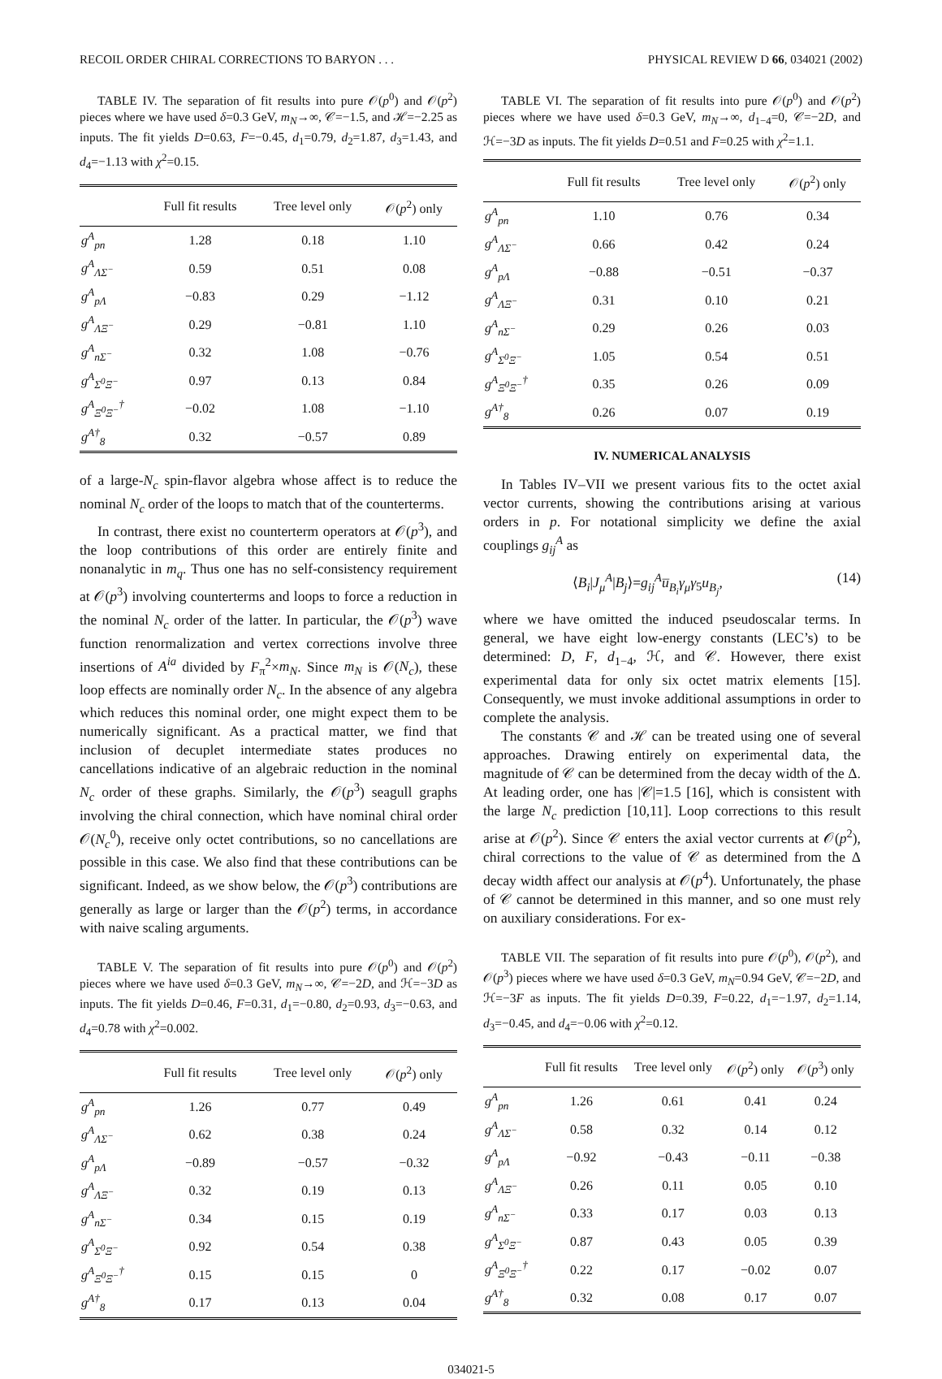RECOIL ORDER CHIRAL CORRECTIONS TO BARYON . . . PHYSICAL REVIEW D 66, 034021 (2002)
TABLE IV. The separation of fit results into pure 𝒪(p<sup>0</sup>) and 𝒪(p<sup>2</sup>) pieces where we have used δ=0.3 GeV, m<sub>N</sub>→∞, 𝒞=−1.5, and ℋ=−2.25 as inputs. The fit yields D=0.63, F=−0.45, d<sub>1</sub>=0.79, d<sub>2</sub>=1.87, d<sub>3</sub>=1.43, and d<sub>4</sub>=−1.13 with χ<sup>2</sup>=0.15.
| | Full fit results | Tree level only | 𝒪( p<sup>2</sup>) only |
| --- | --- | --- | --- |
| g<sup>A</sup><sub>pn</sub> | 1.28 | 0.18 | 1.10 |
| g<sup>A</sup><sub>ΛΣ<sup>−</sup></sub> | 0.59 | 0.51 | 0.08 |
| g<sup>A</sup><sub>pΛ</sub> | −0.83 | 0.29 | −1.12 |
| g<sup>A</sup><sub>ΛΞ<sup>−</sup></sub> | 0.29 | −0.81 | 1.10 |
| g<sup>A</sup><sub>nΣ<sup>−</sup></sub> | 0.32 | 1.08 | −0.76 |
| g<sup>A</sup><sub>Σ<sup>0</sup>Ξ<sup>−</sup></sub> | 0.97 | 0.13 | 0.84 |
| g<sup>A</sup><sub>Ξ<sup>0</sup>Ξ<sup>−</sup></sub><sup>†</sup> | −0.02 | 1.08 | −1.10 |
| g<sup>A†</sup><sub>8</sub> | 0.32 | −0.57 | 0.89 |
of a large-N<sub>c</sub> spin-flavor algebra whose affect is to reduce the nominal N<sub>c</sub> order of the loops to match that of the counterterms.
In contrast, there exist no counterterm operators at 𝒪(p<sup>3</sup>), and the loop contributions of this order are entirely finite and nonanalytic in m<sub>q</sub>. Thus one has no self-consistency requirement at 𝒪(p<sup>3</sup>) involving counterterms and loops to force a reduction in the nominal N<sub>c</sub> order of the latter. In particular, the 𝒪(p<sup>3</sup>) wave function renormalization and vertex corrections involve three insertions of A<sup>ia</sup> divided by F<sub>π</sub><sup>2</sup>×m<sub>N</sub>. Since m<sub>N</sub> is 𝒪(N<sub>c</sub>), these loop effects are nominally order N<sub>c</sub>. In the absence of any algebra which reduces this nominal order, one might expect them to be numerically significant. As a practical matter, we find that inclusion of decuplet intermediate states produces no cancellations indicative of an algebraic reduction in the nominal N<sub>c</sub> order of these graphs. Similarly, the 𝒪(p<sup>3</sup>) seagull graphs involving the chiral connection, which have nominal chiral order 𝒪(N<sub>c</sub><sup>0</sup>), receive only octet contributions, so no cancellations are possible in this case. We also find that these contributions can be significant. Indeed, as we show below, the 𝒪(p<sup>3</sup>) contributions are generally as large or larger than the 𝒪(p<sup>2</sup>) terms, in accordance with naive scaling arguments.
TABLE V. The separation of fit results into pure 𝒪(p<sup>0</sup>) and 𝒪(p<sup>2</sup>) pieces where we have used δ=0.3 GeV, m<sub>N</sub>→∞, 𝒞=−2D, and ℋ=−3D as inputs. The fit yields D=0.46, F=0.31, d<sub>1</sub>=−0.80, d<sub>2</sub>=0.93, d<sub>3</sub>=−0.63, and d<sub>4</sub>=0.78 with χ<sup>2</sup>=0.002.
| | Full fit results | Tree level only | 𝒪( p<sup>2</sup>) only |
| --- | --- | --- | --- |
| g<sup>A</sup><sub>pn</sub> | 1.26 | 0.77 | 0.49 |
| g<sup>A</sup><sub>ΛΣ<sup>−</sup></sub> | 0.62 | 0.38 | 0.24 |
| g<sup>A</sup><sub>pΛ</sub> | −0.89 | −0.57 | −0.32 |
| g<sup>A</sup><sub>ΛΞ<sup>−</sup></sub> | 0.32 | 0.19 | 0.13 |
| g<sup>A</sup><sub>nΣ<sup>−</sup></sub> | 0.34 | 0.15 | 0.19 |
| g<sup>A</sup><sub>Σ<sup>0</sup>Ξ<sup>−</sup></sub> | 0.92 | 0.54 | 0.38 |
| g<sup>A</sup><sub>Ξ<sup>0</sup>Ξ<sup>−</sup></sub><sup>†</sup> | 0.15 | 0.15 | 0 |
| g<sup>A†</sup><sub>8</sub> | 0.17 | 0.13 | 0.04 |
TABLE VI. The separation of fit results into pure 𝒪(p<sup>0</sup>) and 𝒪(p<sup>2</sup>) pieces where we have used δ=0.3 GeV, m<sub>N</sub>→∞, d<sub>1−4</sub>=0, 𝒞=−2D, and ℋ=−3D as inputs. The fit yields D=0.51 and F=0.25 with χ<sup>2</sup>=1.1.
| | Full fit results | Tree level only | 𝒪( p<sup>2</sup>) only |
| --- | --- | --- | --- |
| g<sup>A</sup><sub>pn</sub> | 1.10 | 0.76 | 0.34 |
| g<sup>A</sup><sub>ΛΣ<sup>−</sup></sub> | 0.66 | 0.42 | 0.24 |
| g<sup>A</sup><sub>pΛ</sub> | −0.88 | −0.51 | −0.37 |
| g<sup>A</sup><sub>ΛΞ<sup>−</sup></sub> | 0.31 | 0.10 | 0.21 |
| g<sup>A</sup><sub>nΣ<sup>−</sup></sub> | 0.29 | 0.26 | 0.03 |
| g<sup>A</sup><sub>Σ<sup>0</sup>Ξ<sup>−</sup></sub> | 1.05 | 0.54 | 0.51 |
| g<sup>A</sup><sub>Ξ<sup>0</sup>Ξ<sup>−</sup></sub><sup>†</sup> | 0.35 | 0.26 | 0.09 |
| g<sup>A†</sup><sub>8</sub> | 0.26 | 0.07 | 0.19 |
IV. NUMERICAL ANALYSIS
In Tables IV–VII we present various fits to the octet axial vector currents, showing the contributions arising at various orders in p. For notational simplicity we define the axial couplings g<sub>ij</sub><sup>A</sup> as
⟨B<sub>i</sub>|J<sub>μ</sub><sup>A</sup>|B<sub>j</sub>⟩=g<sub>ij</sub><sup>A</sup> u̅<sub>B<sub>i</sub></sub> γ<sub>μ</sub> γ<sub>5</sub>u<sub>B<sub>j</sub></sub>, (14)
where we have omitted the induced pseudoscalar terms. In general, we have eight low-energy constants (LEC’s) to be determined: D, F, d<sub>1−4</sub>, ℋ, and 𝒞. However, there exist experimental data for only six octet matrix elements [15]. Consequently, we must invoke additional assumptions in order to complete the analysis.
The constants 𝒞 and ℋ can be treated using one of several approaches. Drawing entirely on experimental data, the magnitude of 𝒞 can be determined from the decay width of the Δ. At leading order, one has |𝒞|=1.5 [16], which is consistent with the large N<sub>c</sub> prediction [10,11]. Loop corrections to this result arise at 𝒪(p<sup>2</sup>). Since 𝒞 enters the axial vector currents at 𝒪(p<sup>2</sup>), chiral corrections to the value of 𝒞 as determined from the Δ decay width affect our analysis at 𝒪(p<sup>4</sup>). Unfortunately, the phase of 𝒞 cannot be determined in this manner, and so one must rely on auxiliary considerations. For ex-
TABLE VII. The separation of fit results into pure 𝒪(p<sup>0</sup>), 𝒪(p<sup>2</sup>), and 𝒪(p<sup>3</sup>) pieces where we have used δ=0.3 GeV, m<sub>N</sub>=0.94 GeV, 𝒞=−2D, and ℋ=−3F as inputs. The fit yields D=0.39, F=0.22, d<sub>1</sub>=−1.97, d<sub>2</sub>=1.14, d<sub>3</sub>=−0.45, and d<sub>4</sub>=−0.06 with χ<sup>2</sup>=0.12.
| | Full fit results | Tree level only | 𝒪( p<sup>2</sup>) only | 𝒪( p<sup>3</sup>) only |
| --- | --- | --- | --- | --- |
| g<sup>A</sup><sub>pn</sub> | 1.26 | 0.61 | 0.41 | 0.24 |
| g<sup>A</sup><sub>ΛΣ<sup>−</sup></sub> | 0.58 | 0.32 | 0.14 | 0.12 |
| g<sup>A</sup><sub>pΛ</sub> | −0.92 | −0.43 | −0.11 | −0.38 |
| g<sup>A</sup><sub>ΛΞ<sup>−</sup></sub> | 0.26 | 0.11 | 0.05 | 0.10 |
| g<sup>A</sup><sub>nΣ<sup>−</sup></sub> | 0.33 | 0.17 | 0.03 | 0.13 |
| g<sup>A</sup><sub>Σ<sup>0</sup>Ξ<sup>−</sup></sub> | 0.87 | 0.43 | 0.05 | 0.39 |
| g<sup>A</sup><sub>Ξ<sup>0</sup>Ξ<sup>−</sup></sub><sup>†</sup> | 0.22 | 0.17 | −0.02 | 0.07 |
| g<sup>A†</sup><sub>8</sub> | 0.32 | 0.08 | 0.17 | 0.07 |
034021-5